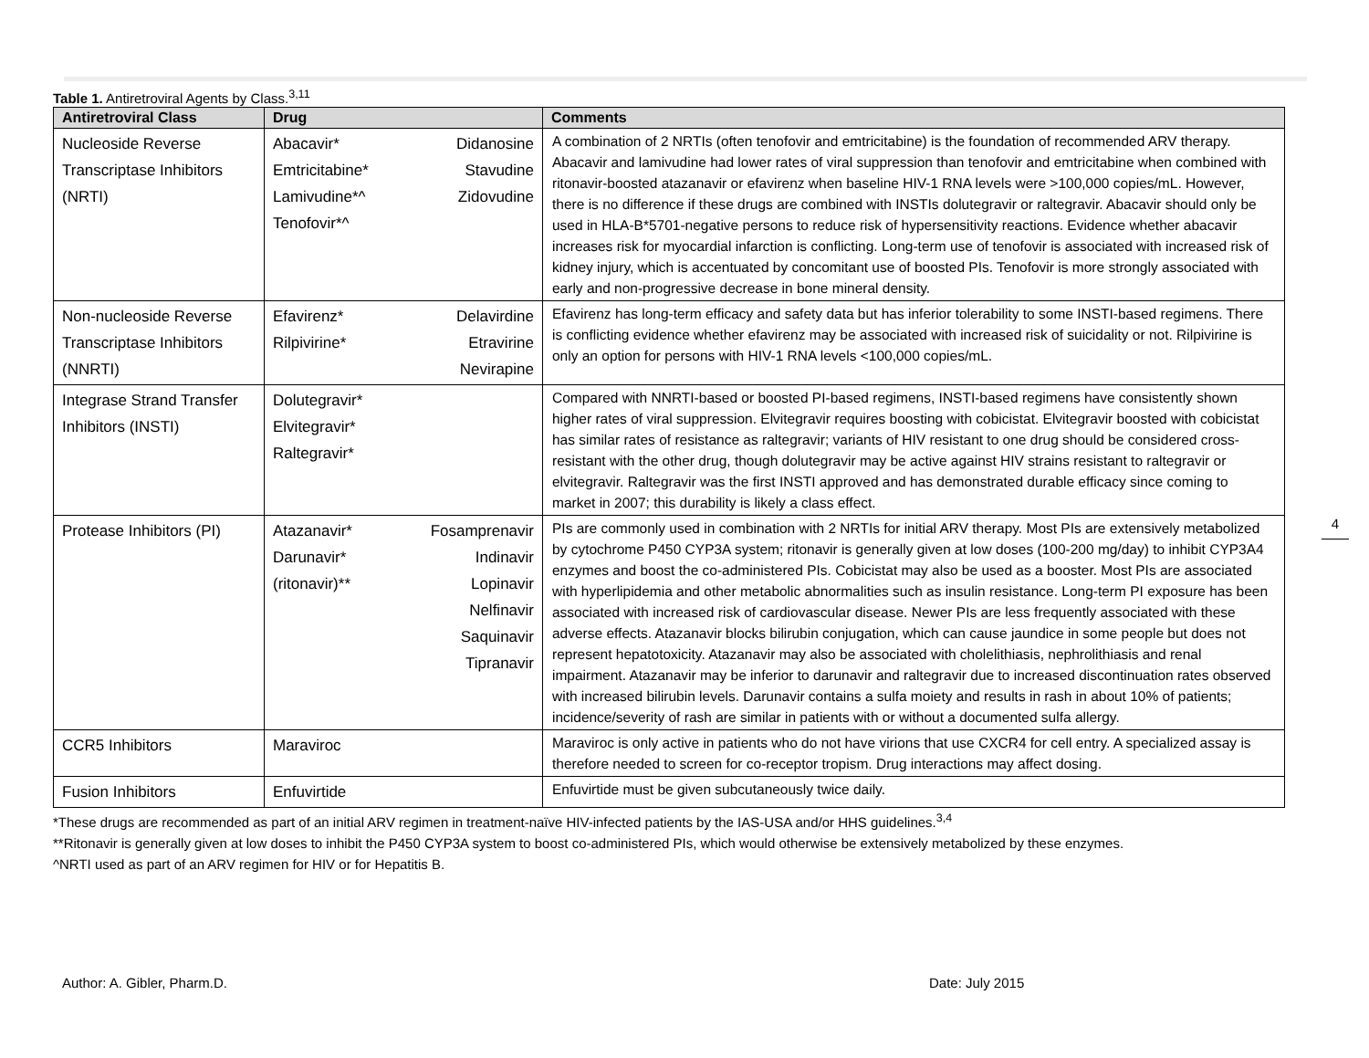Table 1. Antiretroviral Agents by Class.<sup>3,11</sup>
| Antiretroviral Class | Drug | Comments |
| --- | --- | --- |
| Nucleoside Reverse Transcriptase Inhibitors (NRTI) | Abacavir* Emtricitabine* Lamivudine*^ Tenofovir*^ Didanosine Stavudine Zidovudine | A combination of 2 NRTIs (often tenofovir and emtricitabine) is the foundation of recommended ARV therapy. Abacavir and lamivudine had lower rates of viral suppression than tenofovir and emtricitabine when combined with ritonavir-boosted atazanavir or efavirenz when baseline HIV-1 RNA levels were >100,000 copies/mL. However, there is no difference if these drugs are combined with INSTIs dolutegravir or raltegravir. Abacavir should only be used in HLA-B*5701-negative persons to reduce risk of hypersensitivity reactions. Evidence whether abacavir increases risk for myocardial infarction is conflicting. Long-term use of tenofovir is associated with increased risk of kidney injury, which is accentuated by concomitant use of boosted PIs. Tenofovir is more strongly associated with early and non-progressive decrease in bone mineral density. |
| Non-nucleoside Reverse Transcriptase Inhibitors (NNRTI) | Efavirenz* Rilpivirine* Delavirdine Etravirine Nevirapine | Efavirenz has long-term efficacy and safety data but has inferior tolerability to some INSTI-based regimens. There is conflicting evidence whether efavirenz may be associated with increased risk of suicidality or not. Rilpivirine is only an option for persons with HIV-1 RNA levels <100,000 copies/mL. |
| Integrase Strand Transfer Inhibitors (INSTI) | Dolutegravir* Elvitegravir* Raltegravir* | Compared with NNRTI-based or boosted PI-based regimens, INSTI-based regimens have consistently shown higher rates of viral suppression. Elvitegravir requires boosting with cobicistat. Elvitegravir boosted with cobicistat has similar rates of resistance as raltegravir; variants of HIV resistant to one drug should be considered cross-resistant with the other drug, though dolutegravir may be active against HIV strains resistant to raltegravir or elvitegravir. Raltegravir was the first INSTI approved and has demonstrated durable efficacy since coming to market in 2007; this durability is likely a class effect. |
| Protease Inhibitors (PI) | Atazanavir* Darunavir* (ritonavir)** Fosamprenavir Indinavir Lopinavir Nelfinavir Saquinavir Tipranavir | PIs are commonly used in combination with 2 NRTIs for initial ARV therapy. Most PIs are extensively metabolized by cytochrome P450 CYP3A system; ritonavir is generally given at low doses (100-200 mg/day) to inhibit CYP3A4 enzymes and boost the co-administered PIs. Cobicistat may also be used as a booster. Most PIs are associated with hyperlipidemia and other metabolic abnormalities such as insulin resistance. Long-term PI exposure has been associated with increased risk of cardiovascular disease. Newer PIs are less frequently associated with these adverse effects. Atazanavir blocks bilirubin conjugation, which can cause jaundice in some people but does not represent hepatotoxicity. Atazanavir may also be associated with cholelithiasis, nephrolithiasis and renal impairment. Atazanavir may be inferior to darunavir and raltegravir due to increased discontinuation rates observed with increased bilirubin levels. Darunavir contains a sulfa moiety and results in rash in about 10% of patients; incidence/severity of rash are similar in patients with or without a documented sulfa allergy. |
| CCR5 Inhibitors | Maraviroc | Maraviroc is only active in patients who do not have virions that use CXCR4 for cell entry. A specialized assay is therefore needed to screen for co-receptor tropism. Drug interactions may affect dosing. |
| Fusion Inhibitors | Enfuvirtide | Enfuvirtide must be given subcutaneously twice daily. |
*These drugs are recommended as part of an initial ARV regimen in treatment-naïve HIV-infected patients by the IAS-USA and/or HHS guidelines.<sup>3,4</sup>
**Ritonavir is generally given at low doses to inhibit the P450 CYP3A system to boost co-administered PIs, which would otherwise be extensively metabolized by these enzymes.
^NRTI used as part of an ARV regimen for HIV or for Hepatitis B.
4
Author: A. Gibler, Pharm.D. Date: July 2015